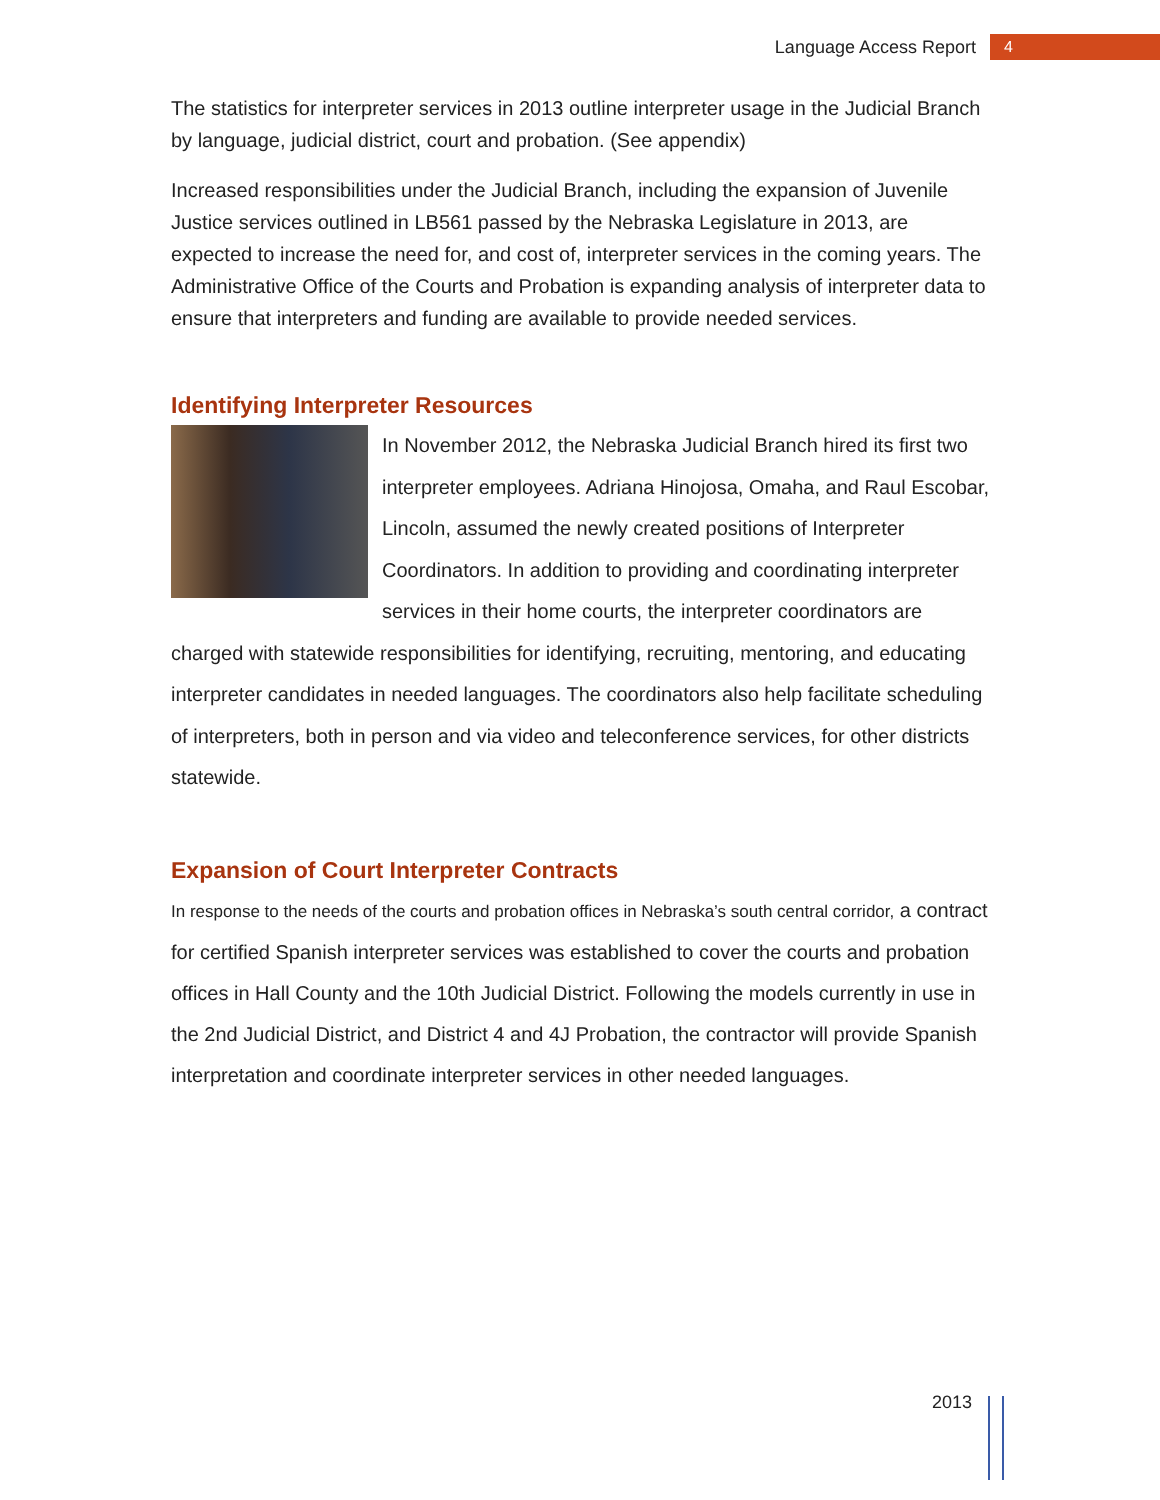Language Access Report 4
The statistics for interpreter services in 2013 outline interpreter usage in the Judicial Branch by language, judicial district, court and probation. (See appendix)
Increased responsibilities under the Judicial Branch, including the expansion of Juvenile Justice services outlined in LB561 passed by the Nebraska Legislature in 2013, are expected to increase the need for, and cost of, interpreter services in the coming years. The Administrative Office of the Courts and Probation is expanding analysis of interpreter data to ensure that interpreters and funding are available to provide needed services.
Identifying Interpreter Resources
In November 2012, the Nebraska Judicial Branch hired its first two interpreter employees. Adriana Hinojosa, Omaha, and Raul Escobar, Lincoln, assumed the newly created positions of Interpreter Coordinators. In addition to providing and coordinating interpreter services in their home courts, the interpreter coordinators are charged with statewide responsibilities for identifying, recruiting, mentoring, and educating interpreter candidates in needed languages. The coordinators also help facilitate scheduling of interpreters, both in person and via video and teleconference services, for other districts statewide.
Expansion of Court Interpreter Contracts
In response to the needs of the courts and probation offices in Nebraska’s south central corridor, a contract for certified Spanish interpreter services was established to cover the courts and probation offices in Hall County and the 10th Judicial District. Following the models currently in use in the 2nd Judicial District, and District 4 and 4J Probation, the contractor will provide Spanish interpretation and coordinate interpreter services in other needed languages.
2013